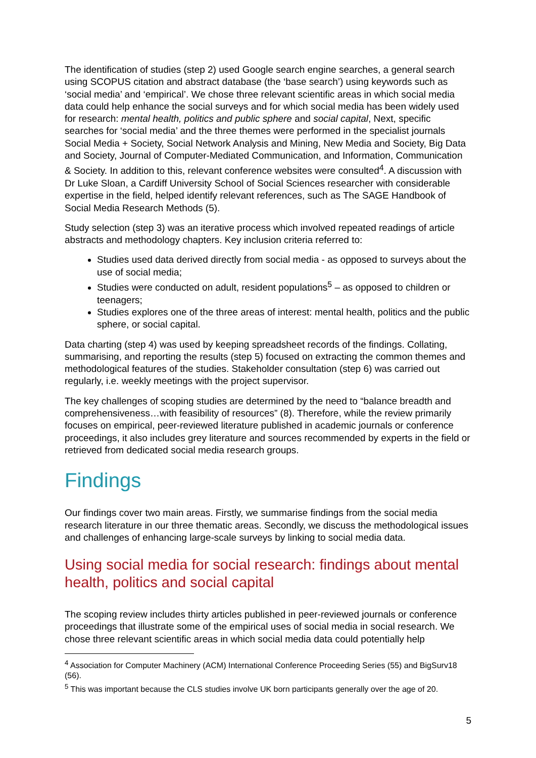The identification of studies (step 2) used Google search engine searches, a general search using SCOPUS citation and abstract database (the ‘base search’) using keywords such as ‘social media’ and ‘empirical’. We chose three relevant scientific areas in which social media data could help enhance the social surveys and for which social media has been widely used for research: mental health, politics and public sphere and social capital, Next, specific searches for ‘social media’ and the three themes were performed in the specialist journals Social Media + Society, Social Network Analysis and Mining, New Media and Society, Big Data and Society, Journal of Computer-Mediated Communication, and Information, Communication & Society. In addition to this, relevant conference websites were consulted<sup>4</sup>. A discussion with Dr Luke Sloan, a Cardiff University School of Social Sciences researcher with considerable expertise in the field, helped identify relevant references, such as The SAGE Handbook of Social Media Research Methods (5).
Study selection (step 3) was an iterative process which involved repeated readings of article abstracts and methodology chapters. Key inclusion criteria referred to:
Studies used data derived directly from social media - as opposed to surveys about the use of social media;
Studies were conducted on adult, resident populations<sup>5</sup> – as opposed to children or teenagers;
Studies explores one of the three areas of interest: mental health, politics and the public sphere, or social capital.
Data charting (step 4) was used by keeping spreadsheet records of the findings. Collating, summarising, and reporting the results (step 5) focused on extracting the common themes and methodological features of the studies. Stakeholder consultation (step 6) was carried out regularly, i.e. weekly meetings with the project supervisor.
The key challenges of scoping studies are determined by the need to “balance breadth and comprehensiveness…with feasibility of resources” (8). Therefore, while the review primarily focuses on empirical, peer-reviewed literature published in academic journals or conference proceedings, it also includes grey literature and sources recommended by experts in the field or retrieved from dedicated social media research groups.
Findings
Our findings cover two main areas. Firstly, we summarise findings from the social media research literature in our three thematic areas. Secondly, we discuss the methodological issues and challenges of enhancing large-scale surveys by linking to social media data.
Using social media for social research: findings about mental health, politics and social capital
The scoping review includes thirty articles published in peer-reviewed journals or conference proceedings that illustrate some of the empirical uses of social media in social research. We chose three relevant scientific areas in which social media data could potentially help
<sup>4</sup> Association for Computer Machinery (ACM) International Conference Proceeding Series (55) and BigSurv18 (56).
<sup>5</sup> This was important because the CLS studies involve UK born participants generally over the age of 20.
5